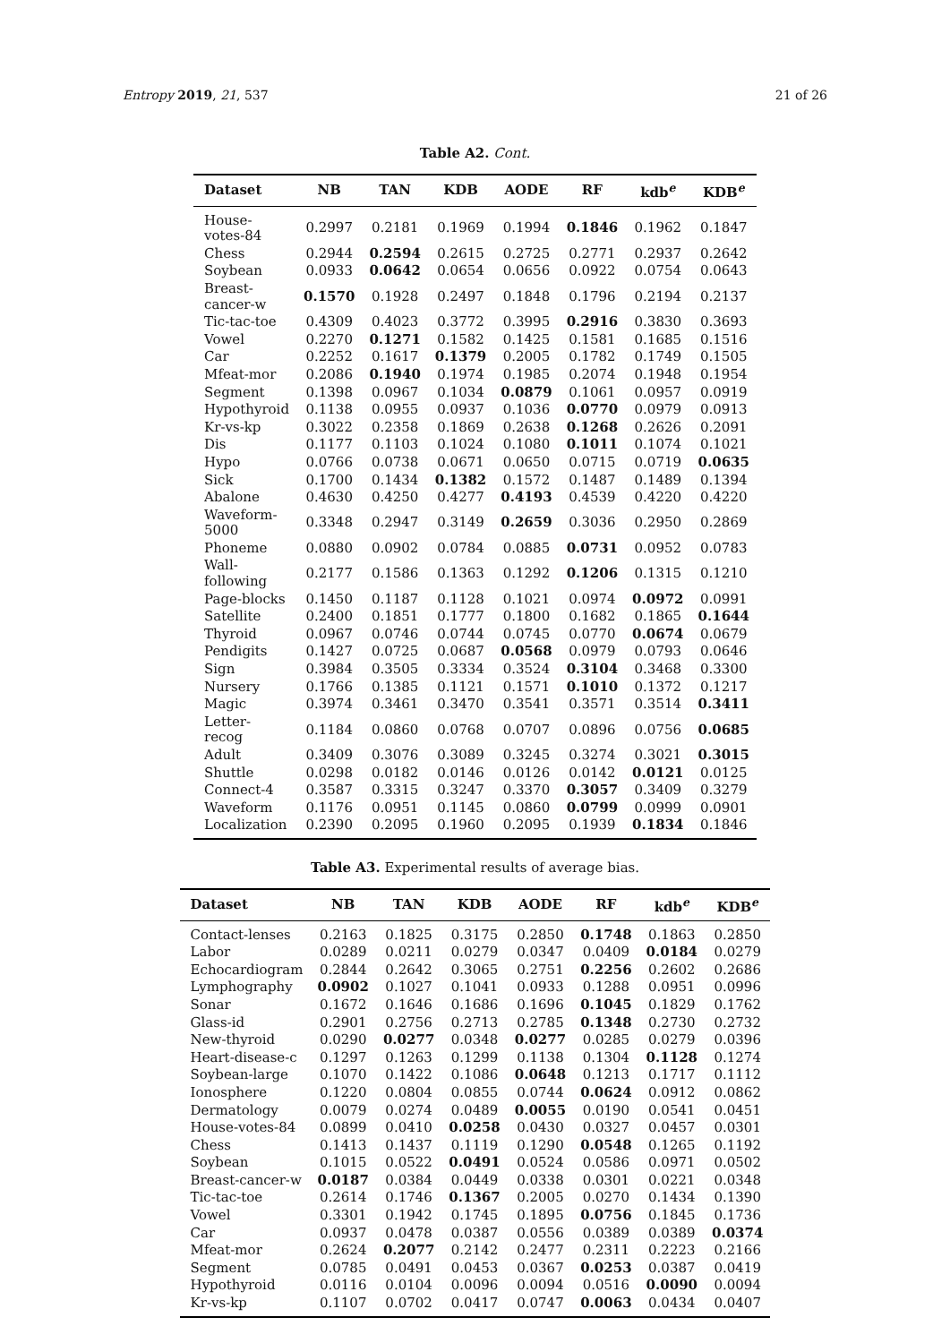Entropy 2019, 21, 537 21 of 26
Table A2. Cont.
| Dataset | NB | TAN | KDB | AODE | RF | kdb<sup>e</sup> | KDB<sup>e</sup> |
| --- | --- | --- | --- | --- | --- | --- | --- |
| House-votes-84 | 0.2997 | 0.2181 | 0.1969 | 0.1994 | 0.1846 | 0.1962 | 0.1847 |
| Chess | 0.2944 | 0.2594 | 0.2615 | 0.2725 | 0.2771 | 0.2937 | 0.2642 |
| Soybean | 0.0933 | 0.0642 | 0.0654 | 0.0656 | 0.0922 | 0.0754 | 0.0643 |
| Breast-cancer-w | 0.1570 | 0.1928 | 0.2497 | 0.1848 | 0.1796 | 0.2194 | 0.2137 |
| Tic-tac-toe | 0.4309 | 0.4023 | 0.3772 | 0.3995 | 0.2916 | 0.3830 | 0.3693 |
| Vowel | 0.2270 | 0.1271 | 0.1582 | 0.1425 | 0.1581 | 0.1685 | 0.1516 |
| Car | 0.2252 | 0.1617 | 0.1379 | 0.2005 | 0.1782 | 0.1749 | 0.1505 |
| Mfeat-mor | 0.2086 | 0.1940 | 0.1974 | 0.1985 | 0.2074 | 0.1948 | 0.1954 |
| Segment | 0.1398 | 0.0967 | 0.1034 | 0.0879 | 0.1061 | 0.0957 | 0.0919 |
| Hypothyroid | 0.1138 | 0.0955 | 0.0937 | 0.1036 | 0.0770 | 0.0979 | 0.0913 |
| Kr-vs-kp | 0.3022 | 0.2358 | 0.1869 | 0.2638 | 0.1268 | 0.2626 | 0.2091 |
| Dis | 0.1177 | 0.1103 | 0.1024 | 0.1080 | 0.1011 | 0.1074 | 0.1021 |
| Hypo | 0.0766 | 0.0738 | 0.0671 | 0.0650 | 0.0715 | 0.0719 | 0.0635 |
| Sick | 0.1700 | 0.1434 | 0.1382 | 0.1572 | 0.1487 | 0.1489 | 0.1394 |
| Abalone | 0.4630 | 0.4250 | 0.4277 | 0.4193 | 0.4539 | 0.4220 | 0.4220 |
| Waveform-5000 | 0.3348 | 0.2947 | 0.3149 | 0.2659 | 0.3036 | 0.2950 | 0.2869 |
| Phoneme | 0.0880 | 0.0902 | 0.0784 | 0.0885 | 0.0731 | 0.0952 | 0.0783 |
| Wall-following | 0.2177 | 0.1586 | 0.1363 | 0.1292 | 0.1206 | 0.1315 | 0.1210 |
| Page-blocks | 0.1450 | 0.1187 | 0.1128 | 0.1021 | 0.0974 | 0.0972 | 0.0991 |
| Satellite | 0.2400 | 0.1851 | 0.1777 | 0.1800 | 0.1682 | 0.1865 | 0.1644 |
| Thyroid | 0.0967 | 0.0746 | 0.0744 | 0.0745 | 0.0770 | 0.0674 | 0.0679 |
| Pendigits | 0.1427 | 0.0725 | 0.0687 | 0.0568 | 0.0979 | 0.0793 | 0.0646 |
| Sign | 0.3984 | 0.3505 | 0.3334 | 0.3524 | 0.3104 | 0.3468 | 0.3300 |
| Nursery | 0.1766 | 0.1385 | 0.1121 | 0.1571 | 0.1010 | 0.1372 | 0.1217 |
| Magic | 0.3974 | 0.3461 | 0.3470 | 0.3541 | 0.3571 | 0.3514 | 0.3411 |
| Letter-recog | 0.1184 | 0.0860 | 0.0768 | 0.0707 | 0.0896 | 0.0756 | 0.0685 |
| Adult | 0.3409 | 0.3076 | 0.3089 | 0.3245 | 0.3274 | 0.3021 | 0.3015 |
| Shuttle | 0.0298 | 0.0182 | 0.0146 | 0.0126 | 0.0142 | 0.0121 | 0.0125 |
| Connect-4 | 0.3587 | 0.3315 | 0.3247 | 0.3370 | 0.3057 | 0.3409 | 0.3279 |
| Waveform | 0.1176 | 0.0951 | 0.1145 | 0.0860 | 0.0799 | 0.0999 | 0.0901 |
| Localization | 0.2390 | 0.2095 | 0.1960 | 0.2095 | 0.1939 | 0.1834 | 0.1846 |
Table A3. Experimental results of average bias.
| Dataset | NB | TAN | KDB | AODE | RF | kdb<sup>e</sup> | KDB<sup>e</sup> |
| --- | --- | --- | --- | --- | --- | --- | --- |
| Contact-lenses | 0.2163 | 0.1825 | 0.3175 | 0.2850 | 0.1748 | 0.1863 | 0.2850 |
| Labor | 0.0289 | 0.0211 | 0.0279 | 0.0347 | 0.0409 | 0.0184 | 0.0279 |
| Echocardiogram | 0.2844 | 0.2642 | 0.3065 | 0.2751 | 0.2256 | 0.2602 | 0.2686 |
| Lymphography | 0.0902 | 0.1027 | 0.1041 | 0.0933 | 0.1288 | 0.0951 | 0.0996 |
| Sonar | 0.1672 | 0.1646 | 0.1686 | 0.1696 | 0.1045 | 0.1829 | 0.1762 |
| Glass-id | 0.2901 | 0.2756 | 0.2713 | 0.2785 | 0.1348 | 0.2730 | 0.2732 |
| New-thyroid | 0.0290 | 0.0277 | 0.0348 | 0.0277 | 0.0285 | 0.0279 | 0.0396 |
| Heart-disease-c | 0.1297 | 0.1263 | 0.1299 | 0.1138 | 0.1304 | 0.1128 | 0.1274 |
| Soybean-large | 0.1070 | 0.1422 | 0.1086 | 0.0648 | 0.1213 | 0.1717 | 0.1112 |
| Ionosphere | 0.1220 | 0.0804 | 0.0855 | 0.0744 | 0.0624 | 0.0912 | 0.0862 |
| Dermatology | 0.0079 | 0.0274 | 0.0489 | 0.0055 | 0.0190 | 0.0541 | 0.0451 |
| House-votes-84 | 0.0899 | 0.0410 | 0.0258 | 0.0430 | 0.0327 | 0.0457 | 0.0301 |
| Chess | 0.1413 | 0.1437 | 0.1119 | 0.1290 | 0.0548 | 0.1265 | 0.1192 |
| Soybean | 0.1015 | 0.0522 | 0.0491 | 0.0524 | 0.0586 | 0.0971 | 0.0502 |
| Breast-cancer-w | 0.0187 | 0.0384 | 0.0449 | 0.0338 | 0.0301 | 0.0221 | 0.0348 |
| Tic-tac-toe | 0.2614 | 0.1746 | 0.1367 | 0.2005 | 0.0270 | 0.1434 | 0.1390 |
| Vowel | 0.3301 | 0.1942 | 0.1745 | 0.1895 | 0.0756 | 0.1845 | 0.1736 |
| Car | 0.0937 | 0.0478 | 0.0387 | 0.0556 | 0.0389 | 0.0389 | 0.0374 |
| Mfeat-mor | 0.2624 | 0.2077 | 0.2142 | 0.2477 | 0.2311 | 0.2223 | 0.2166 |
| Segment | 0.0785 | 0.0491 | 0.0453 | 0.0367 | 0.0253 | 0.0387 | 0.0419 |
| Hypothyroid | 0.0116 | 0.0104 | 0.0096 | 0.0094 | 0.0516 | 0.0090 | 0.0094 |
| Kr-vs-kp | 0.1107 | 0.0702 | 0.0417 | 0.0747 | 0.0063 | 0.0434 | 0.0407 |